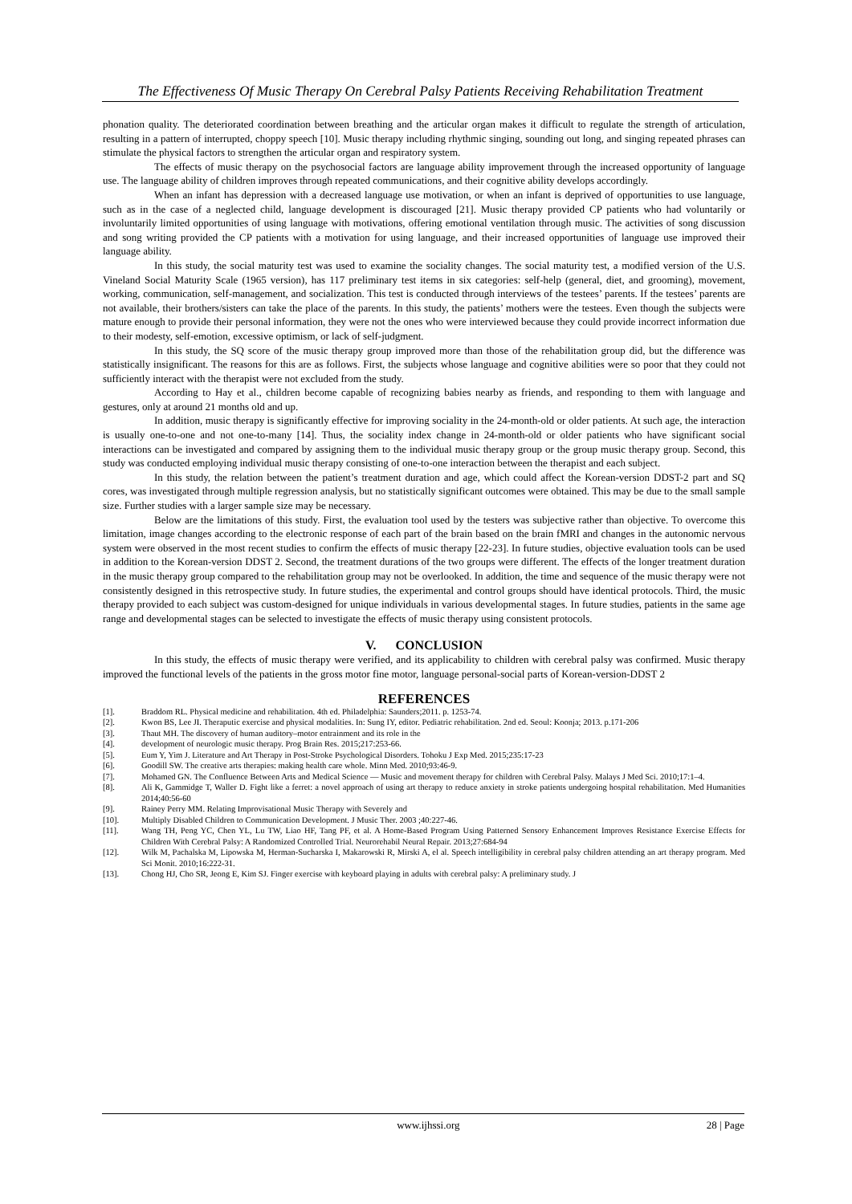The Effectiveness Of Music Therapy On Cerebral Palsy Patients Receiving Rehabilitation Treatment
phonation quality. The deteriorated coordination between breathing and the articular organ makes it difficult to regulate the strength of articulation, resulting in a pattern of interrupted, choppy speech [10]. Music therapy including rhythmic singing, sounding out long, and singing repeated phrases can stimulate the physical factors to strengthen the articular organ and respiratory system.
The effects of music therapy on the psychosocial factors are language ability improvement through the increased opportunity of language use. The language ability of children improves through repeated communications, and their cognitive ability develops accordingly.
When an infant has depression with a decreased language use motivation, or when an infant is deprived of opportunities to use language, such as in the case of a neglected child, language development is discouraged [21]. Music therapy provided CP patients who had voluntarily or involuntarily limited opportunities of using language with motivations, offering emotional ventilation through music. The activities of song discussion and song writing provided the CP patients with a motivation for using language, and their increased opportunities of language use improved their language ability.
In this study, the social maturity test was used to examine the sociality changes. The social maturity test, a modified version of the U.S. Vineland Social Maturity Scale (1965 version), has 117 preliminary test items in six categories: self-help (general, diet, and grooming), movement, working, communication, self-management, and socialization. This test is conducted through interviews of the testees’ parents. If the testees’ parents are not available, their brothers/sisters can take the place of the parents. In this study, the patients’ mothers were the testees. Even though the subjects were mature enough to provide their personal information, they were not the ones who were interviewed because they could provide incorrect information due to their modesty, self-emotion, excessive optimism, or lack of self-judgment.
In this study, the SQ score of the music therapy group improved more than those of the rehabilitation group did, but the difference was statistically insignificant. The reasons for this are as follows. First, the subjects whose language and cognitive abilities were so poor that they could not sufficiently interact with the therapist were not excluded from the study.
According to Hay et al., children become capable of recognizing babies nearby as friends, and responding to them with language and gestures, only at around 21 months old and up.
In addition, music therapy is significantly effective for improving sociality in the 24-month-old or older patients. At such age, the interaction is usually one-to-one and not one-to-many [14]. Thus, the sociality index change in 24-month-old or older patients who have significant social interactions can be investigated and compared by assigning them to the individual music therapy group or the group music therapy group. Second, this study was conducted employing individual music therapy consisting of one-to-one interaction between the therapist and each subject.
In this study, the relation between the patient’s treatment duration and age, which could affect the Korean-version DDST-2 part and SQ cores, was investigated through multiple regression analysis, but no statistically significant outcomes were obtained. This may be due to the small sample size. Further studies with a larger sample size may be necessary.
Below are the limitations of this study. First, the evaluation tool used by the testers was subjective rather than objective. To overcome this limitation, image changes according to the electronic response of each part of the brain based on the brain fMRI and changes in the autonomic nervous system were observed in the most recent studies to confirm the effects of music therapy [22-23]. In future studies, objective evaluation tools can be used in addition to the Korean-version DDST 2. Second, the treatment durations of the two groups were different. The effects of the longer treatment duration in the music therapy group compared to the rehabilitation group may not be overlooked. In addition, the time and sequence of the music therapy were not consistently designed in this retrospective study. In future studies, the experimental and control groups should have identical protocols. Third, the music therapy provided to each subject was custom-designed for unique individuals in various developmental stages. In future studies, patients in the same age range and developmental stages can be selected to investigate the effects of music therapy using consistent protocols.
V. CONCLUSION
In this study, the effects of music therapy were verified, and its applicability to children with cerebral palsy was confirmed. Music therapy improved the functional levels of the patients in the gross motor fine motor, language personal-social parts of Korean-version-DDST 2
REFERENCES
[1]. Braddom RL. Physical medicine and rehabilitation. 4th ed. Philadelphia: Saunders;2011. p. 1253-74.
[2]. Kwon BS, Lee JI. Theraputic exercise and physical modalities. In: Sung IY, editor. Pediatric rehabilitation. 2nd ed. Seoul: Koonja; 2013. p.171-206
[3]. Thaut MH. The discovery of human auditory–motor entrainment and its role in the
[4]. development of neurologic music therapy. Prog Brain Res. 2015;217:253-66.
[5]. Eum Y, Yim J. Literature and Art Therapy in Post-Stroke Psychological Disorders. Tohoku J Exp Med. 2015;235:17-23
[6]. Goodill SW. The creative arts therapies: making health care whole. Minn Med. 2010;93:46-9.
[7]. Mohamed GN. The Confluence Between Arts and Medical Science — Music and movement therapy for children with Cerebral Palsy. Malays J Med Sci. 2010;17:1–4.
[8]. Ali K, Gammidge T, Waller D. Fight like a ferret: a novel approach of using art therapy to reduce anxiety in stroke patients undergoing hospital rehabilitation. Med Humanities 2014;40:56-60
[9]. Rainey Perry MM. Relating Improvisational Music Therapy with Severely and
[10]. Multiply Disabled Children to Communication Development. J Music Ther. 2003 ;40:227-46.
[11]. Wang TH, Peng YC, Chen YL, Lu TW, Liao HF, Tang PF, et al. A Home-Based Program Using Patterned Sensory Enhancement Improves Resistance Exercise Effects for Children With Cerebral Palsy: A Randomized Controlled Trial. Neurorehabil Neural Repair. 2013;27:684-94
[12]. Wilk M, Pachalska M, Lipowska M, Herman-Sucharska I, Makarowski R, Mirski A, el al. Speech intelligibility in cerebral palsy children attending an art therapy program. Med Sci Monit. 2010;16:222-31.
[13]. Chong HJ, Cho SR, Jeong E, Kim SJ. Finger exercise with keyboard playing in adults with cerebral palsy: A preliminary study. J
www.ijhssi.org 28 | Page